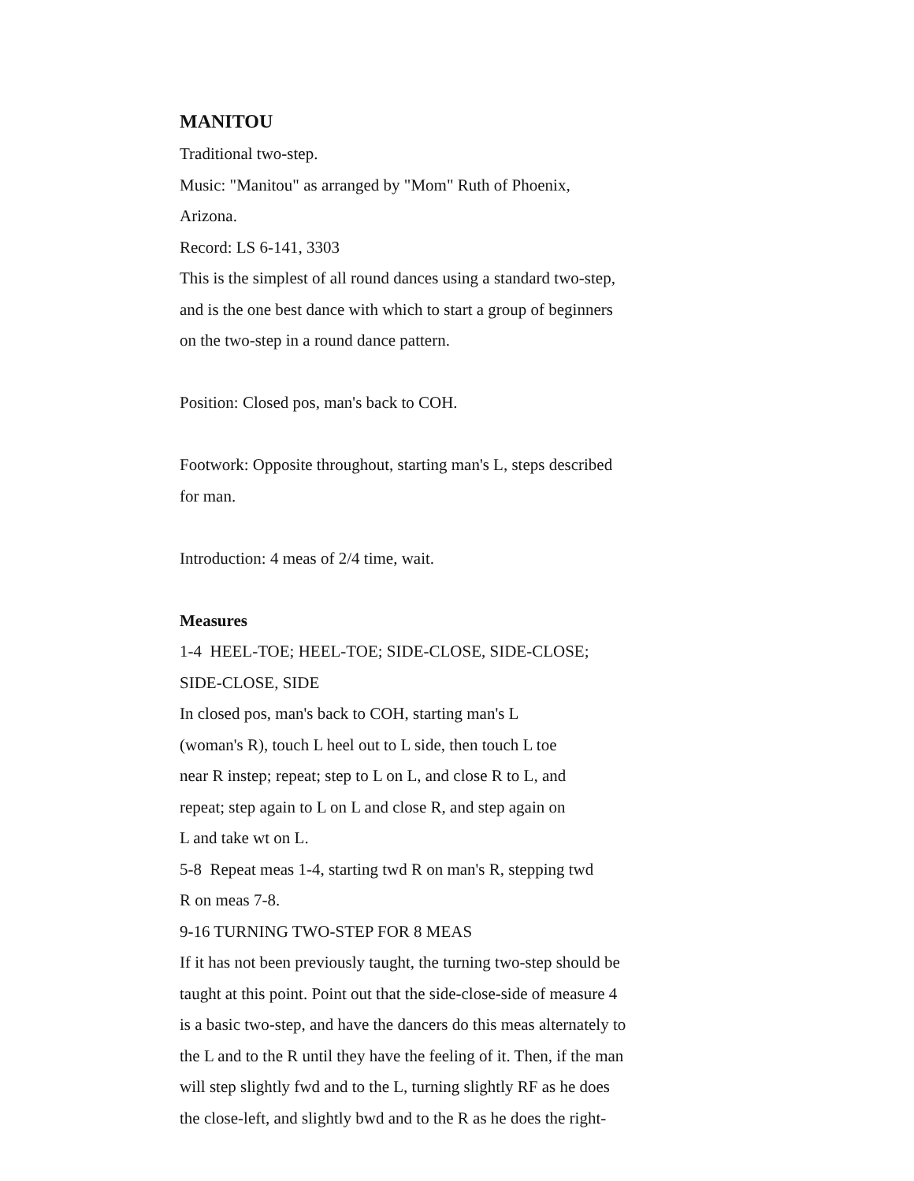MANITOU
Traditional two-step.
Music: "Manitou" as arranged by "Mom" Ruth of Phoenix,
Arizona.
Record: LS 6-141, 3303
This is the simplest of all round dances using a standard two-step,
and is the one best dance with which to start a group of beginners
on the two-step in a round dance pattern.
Position: Closed pos, man's back to COH.
Footwork: Opposite throughout, starting man's L, steps described
for man.
Introduction: 4 meas of 2/4 time, wait.
Measures
1-4 HEEL-TOE; HEEL-TOE; SIDE-CLOSE, SIDE-CLOSE;
SIDE-CLOSE, SIDE
In closed pos, man's back to COH, starting man's L
(woman's R), touch L heel out to L side, then touch L toe
near R instep; repeat; step to L on L, and close R to L, and
repeat; step again to L on L and close R, and step again on
L and take wt on L.
5-8 Repeat meas 1-4, starting twd R on man's R, stepping twd
R on meas 7-8.
9-16 TURNING TWO-STEP FOR 8 MEAS
If it has not been previously taught, the turning two-step should be
taught at this point. Point out that the side-close-side of measure 4
is a basic two-step, and have the dancers do this meas alternately to
the L and to the R until they have the feeling of it. Then, if the man
will step slightly fwd and to the L, turning slightly RF as he does
the close-left, and slightly bwd and to the R as he does the right-